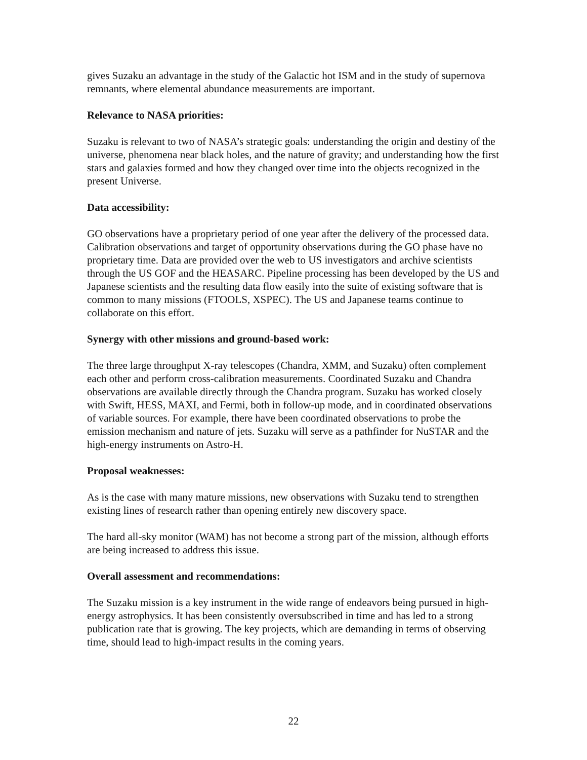gives Suzaku an advantage in the study of the Galactic hot ISM and in the study of supernova remnants, where elemental abundance measurements are important.
Relevance to NASA priorities:
Suzaku is relevant to two of NASA’s strategic goals: understanding the origin and destiny of the universe, phenomena near black holes, and the nature of gravity; and understanding how the first stars and galaxies formed and how they changed over time into the objects recognized in the present Universe.
Data accessibility:
GO observations have a proprietary period of one year after the delivery of the processed data. Calibration observations and target of opportunity observations during the GO phase have no proprietary time. Data are provided over the web to US investigators and archive scientists through the US GOF and the HEASARC. Pipeline processing has been developed by the US and Japanese scientists and the resulting data flow easily into the suite of existing software that is common to many missions (FTOOLS, XSPEC). The US and Japanese teams continue to collaborate on this effort.
Synergy with other missions and ground-based work:
The three large throughput X-ray telescopes (Chandra, XMM, and Suzaku) often complement each other and perform cross-calibration measurements. Coordinated Suzaku and Chandra observations are available directly through the Chandra program. Suzaku has worked closely with Swift, HESS, MAXI, and Fermi, both in follow-up mode, and in coordinated observations of variable sources. For example, there have been coordinated observations to probe the emission mechanism and nature of jets. Suzaku will serve as a pathfinder for NuSTAR and the high-energy instruments on Astro-H.
Proposal weaknesses:
As is the case with many mature missions, new observations with Suzaku tend to strengthen existing lines of research rather than opening entirely new discovery space.
The hard all-sky monitor (WAM) has not become a strong part of the mission, although efforts are being increased to address this issue.
Overall assessment and recommendations:
The Suzaku mission is a key instrument in the wide range of endeavors being pursued in high-energy astrophysics. It has been consistently oversubscribed in time and has led to a strong publication rate that is growing. The key projects, which are demanding in terms of observing time, should lead to high-impact results in the coming years.
22